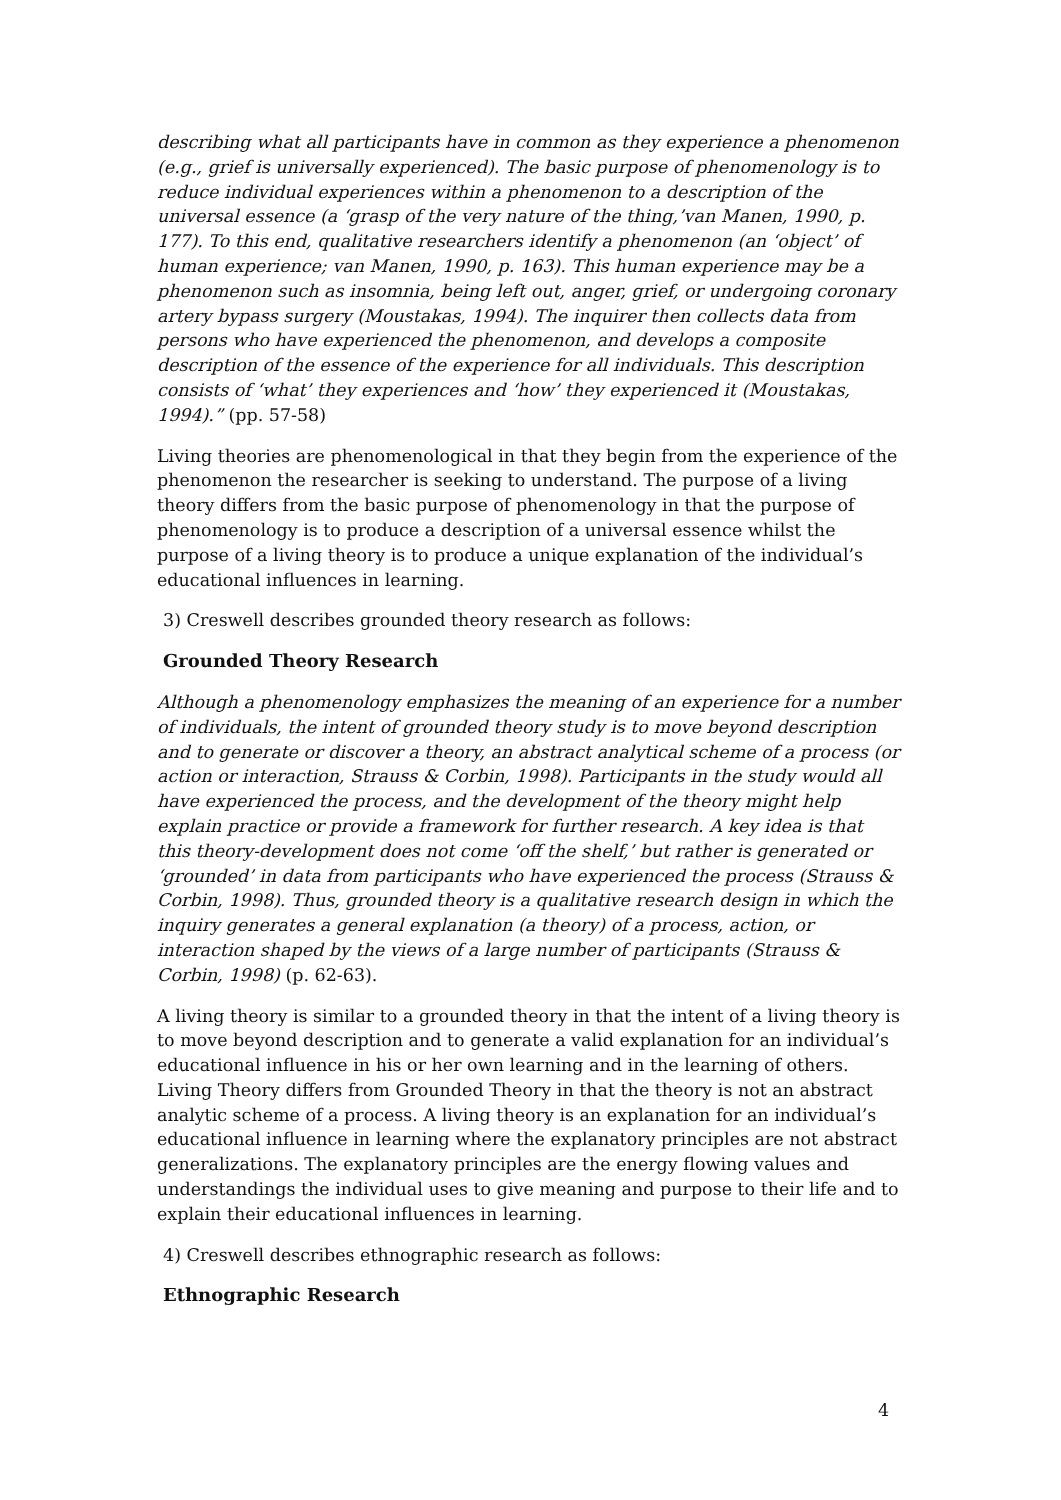describing what all participants have in common as they experience a phenomenon (e.g., grief is universally experienced). The basic purpose of phenomenology is to reduce individual experiences within a phenomenon to a description of the universal essence (a ‘grasp of the very nature of the thing,’van Manen, 1990, p. 177). To this end, qualitative researchers identify a phenomenon (an ‘object’ of human experience; van Manen, 1990, p. 163). This human experience may be a phenomenon such as insomnia, being left out, anger, grief, or undergoing coronary artery bypass surgery (Moustakas, 1994). The inquirer then collects data from persons who have experienced the phenomenon, and develops a composite description of the essence of the experience for all individuals. This description consists of ‘what’ they experiences and ‘how’ they experienced it (Moustakas, 1994).” (pp. 57-58)
Living theories are phenomenological in that they begin from the experience of the phenomenon the researcher is seeking to understand. The purpose of a living theory differs from the basic purpose of phenomenology in that the purpose of phenomenology is to produce a description of a universal essence whilst the purpose of a living theory is to produce a unique explanation of the individual’s educational influences in learning.
3) Creswell describes grounded theory research as follows:
Grounded Theory Research
Although a phenomenology emphasizes the meaning of an experience for a number of individuals, the intent of grounded theory study is to move beyond description and to generate or discover a theory, an abstract analytical scheme of a process (or action or interaction, Strauss & Corbin, 1998). Participants in the study would all have experienced the process, and the development of the theory might help explain practice or provide a framework for further research. A key idea is that this theory-development does not come ‘off the shelf,’ but rather is generated or ‘grounded’ in data from participants who have experienced the process (Strauss & Corbin, 1998). Thus, grounded theory is a qualitative research design in which the inquiry generates a general explanation (a theory) of a process, action, or interaction shaped by the views of a large number of participants (Strauss & Corbin, 1998) (p. 62-63).
A living theory is similar to a grounded theory in that the intent of a living theory is to move beyond description and to generate a valid explanation for an individual’s educational influence in his or her own learning and in the learning of others. Living Theory differs from Grounded Theory in that the theory is not an abstract analytic scheme of a process. A living theory is an explanation for an individual’s educational influence in learning where the explanatory principles are not abstract generalizations. The explanatory principles are the energy flowing values and understandings the individual uses to give meaning and purpose to their life and to explain their educational influences in learning.
4) Creswell describes ethnographic research as follows:
Ethnographic Research
4